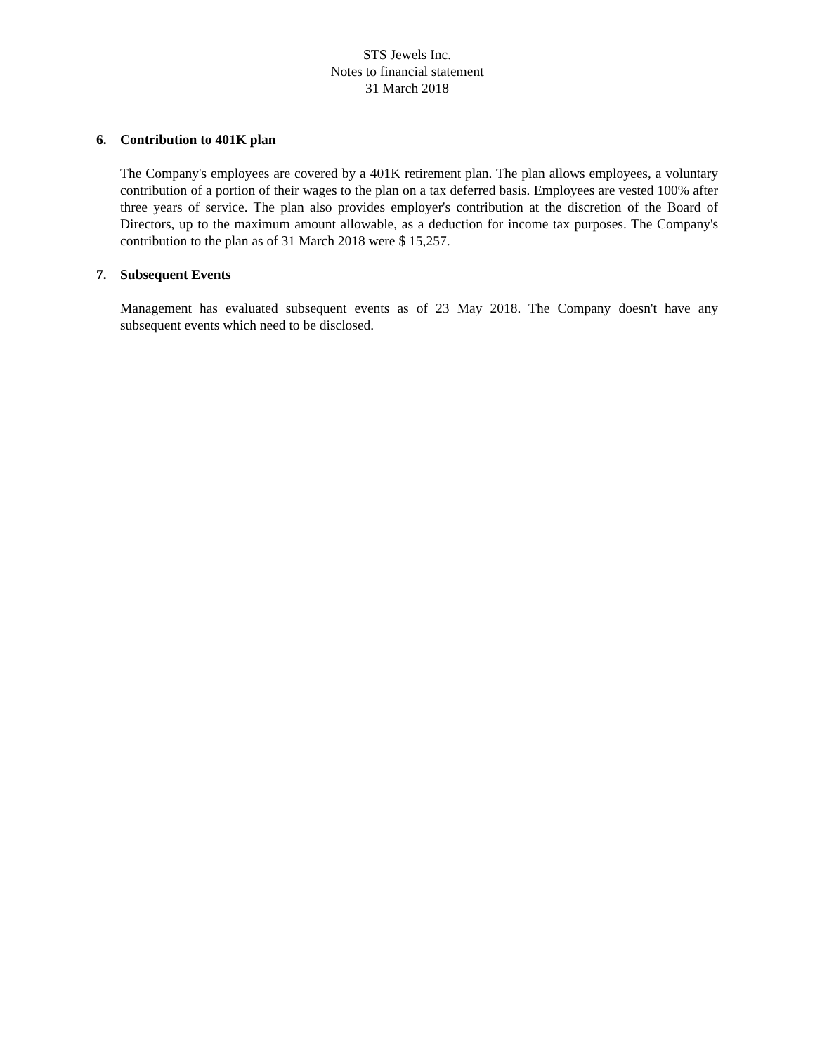STS Jewels Inc.
Notes to financial statement
31 March 2018
6. Contribution to 401K plan
The Company's employees are covered by a 401K retirement plan. The plan allows employees, a voluntary contribution of a portion of their wages to the plan on a tax deferred basis. Employees are vested 100% after three years of service. The plan also provides employer's contribution at the discretion of the Board of Directors, up to the maximum amount allowable, as a deduction for income tax purposes. The Company's contribution to the plan as of 31 March 2018 were $ 15,257.
7. Subsequent Events
Management has evaluated subsequent events as of 23 May 2018. The Company doesn't have any subsequent events which need to be disclosed.